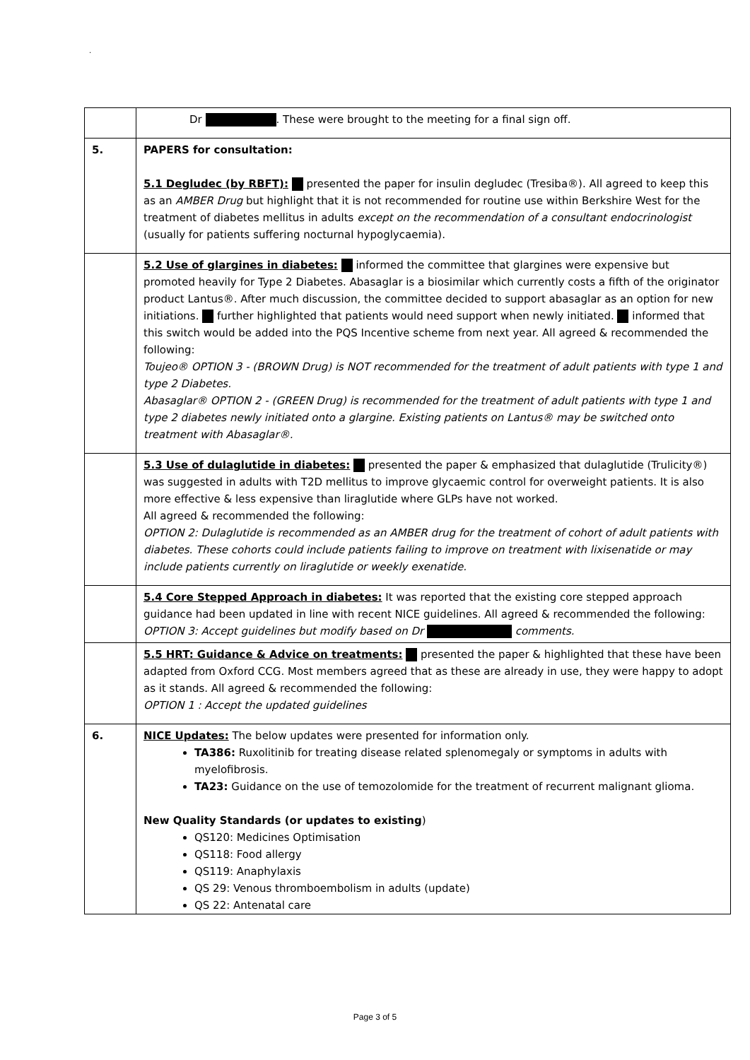.
| | Dr . These were brought to the meeting for a final sign off. |
| 5. | PAPERS for consultation: 5.1 Degludec (by RBFT): presented the paper for insulin degludec (Tresiba®). All agreed to keep this as an AMBER Drug but highlight that it is not recommended for routine use within Berkshire West for the treatment of diabetes mellitus in adults except on the recommendation of a consultant endocrinologist (usually for patients suffering nocturnal hypoglycaemia). |
| | 5.2 Use of glargines in diabetes: informed the committee that glargines were expensive but promoted heavily for Type 2 Diabetes. Abasaglar is a biosimilar which currently costs a fifth of the originator product Lantus®. After much discussion, the committee decided to support abasaglar as an option for new initiations. further highlighted that patients would need support when newly initiated. informed that this switch would be added into the PQS Incentive scheme from next year. All agreed & recommended the following: Toujeo® OPTION 3 - (BROWN Drug) is NOT recommended for the treatment of adult patients with type 1 and type 2 Diabetes. Abasaglar® OPTION 2 - (GREEN Drug) is recommended for the treatment of adult patients with type 1 and type 2 diabetes newly initiated onto a glargine. Existing patients on Lantus® may be switched onto treatment with Abasaglar®. |
| | 5.3 Use of dulaglutide in diabetes: presented the paper & emphasized that dulaglutide (Trulicity®) was suggested in adults with T2D mellitus to improve glycaemic control for overweight patients. It is also more effective & less expensive than liraglutide where GLPs have not worked. All agreed & recommended the following: OPTION 2: Dulaglutide is recommended as an AMBER drug for the treatment of cohort of adult patients with diabetes. These cohorts could include patients failing to improve on treatment with lixisenatide or may include patients currently on liraglutide or weekly exenatide. |
| | 5.4 Core Stepped Approach in diabetes: It was reported that the existing core stepped approach guidance had been updated in line with recent NICE guidelines. All agreed & recommended the following: OPTION 3: Accept guidelines but modify based on Dr comments. |
| | 5.5 HRT: Guidance & Advice on treatments: presented the paper & highlighted that these have been adapted from Oxford CCG. Most members agreed that as these are already in use, they were happy to adopt as it stands. All agreed & recommended the following: OPTION 1 : Accept the updated guidelines |
| 6. | NICE Updates: The below updates were presented for information only. TA386: Ruxolitinib for treating disease related splenomegaly or symptoms in adults with myelofibrosis. TA23: Guidance on the use of temozolomide for the treatment of recurrent malignant glioma. New Quality Standards (or updates to existing ) QS120: Medicines Optimisation QS118: Food allergy QS119: Anaphylaxis QS 29: Venous thromboembolism in adults (update) QS 22: Antenatal care |
Page 3 of 5